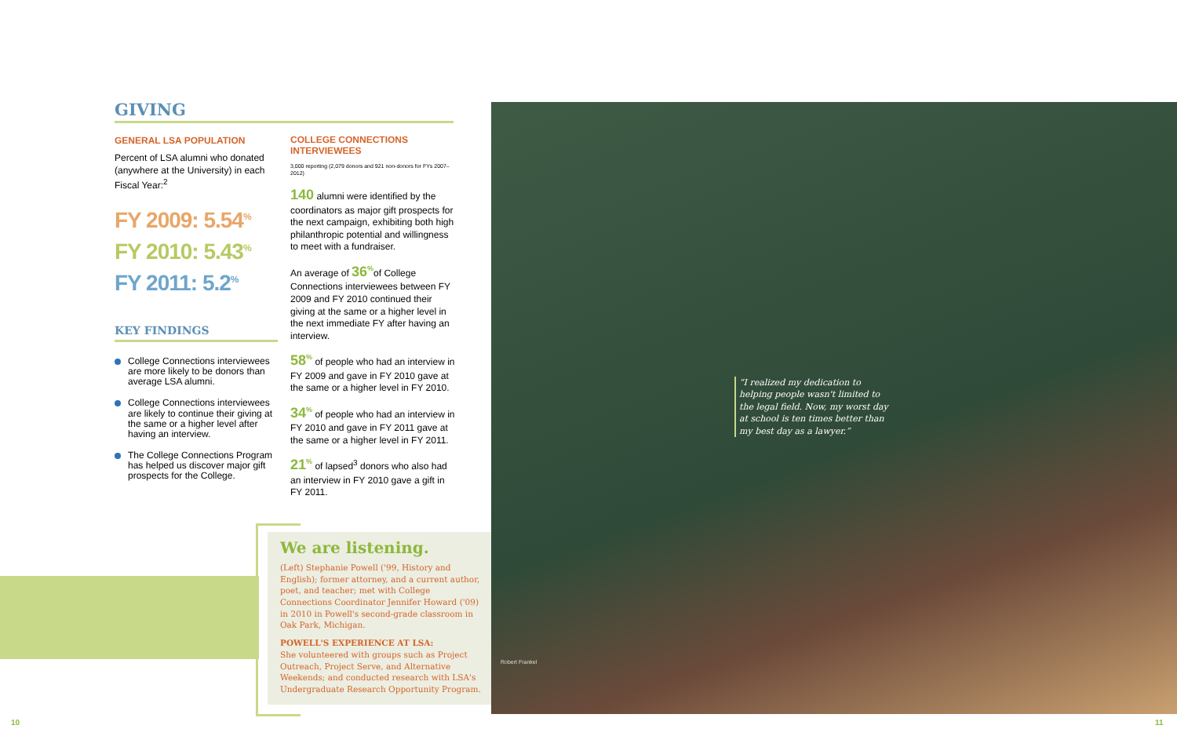GIVING
GENERAL LSA POPULATION
Percent of LSA alumni who donated (anywhere at the University) in each Fiscal Year:<sup>2</sup>
FY 2009: 5.54<sup>%</sup>
FY 2010: 5.43<sup>%</sup>
FY 2011: 5.2<sup>%</sup>
KEY FINDINGS
College Connections interviewees are more likely to be donors than average LSA alumni.
College Connections interviewees are likely to continue their giving at the same or a higher level after having an interview.
The College Connections Program has helped us discover major gift prospects for the College.
COLLEGE CONNECTIONS INTERVIEWEES
3,000 reporting (2,079 donors and 921 non-donors for FYs 2007–2012)
140 alumni were identified by the coordinators as major gift prospects for the next campaign, exhibiting both high philanthropic potential and willingness to meet with a fundraiser.
An average of 36<sup>%</sup> of College Connections interviewees between FY 2009 and FY 2010 continued their giving at the same or a higher level in the next immediate FY after having an interview.
58<sup>%</sup> of people who had an interview in FY 2009 and gave in FY 2010 gave at the same or a higher level in FY 2010.
34<sup>%</sup> of people who had an interview in FY 2010 and gave in FY 2011 gave at the same or a higher level in FY 2011.
21<sup>%</sup> of lapsed<sup>3</sup> donors who also had an interview in FY 2010 gave a gift in FY 2011.
We are listening.
(Left) Stephanie Powell ('99, History and English); former attorney, and a current author, poet, and teacher; met with College Connections Coordinator Jennifer Howard ('09) in 2010 in Powell's second-grade classroom in Oak Park, Michigan.
POWELL'S EXPERIENCE AT LSA:
She volunteered with groups such as Project Outreach, Project Serve, and Alternative Weekends; and conducted research with LSA's Undergraduate Research Opportunity Program.
“I realized my dedication to helping people wasn't limited to the legal field. Now, my worst day at school is ten times better than my best day as a lawyer.”
Robert Frankel
10 11